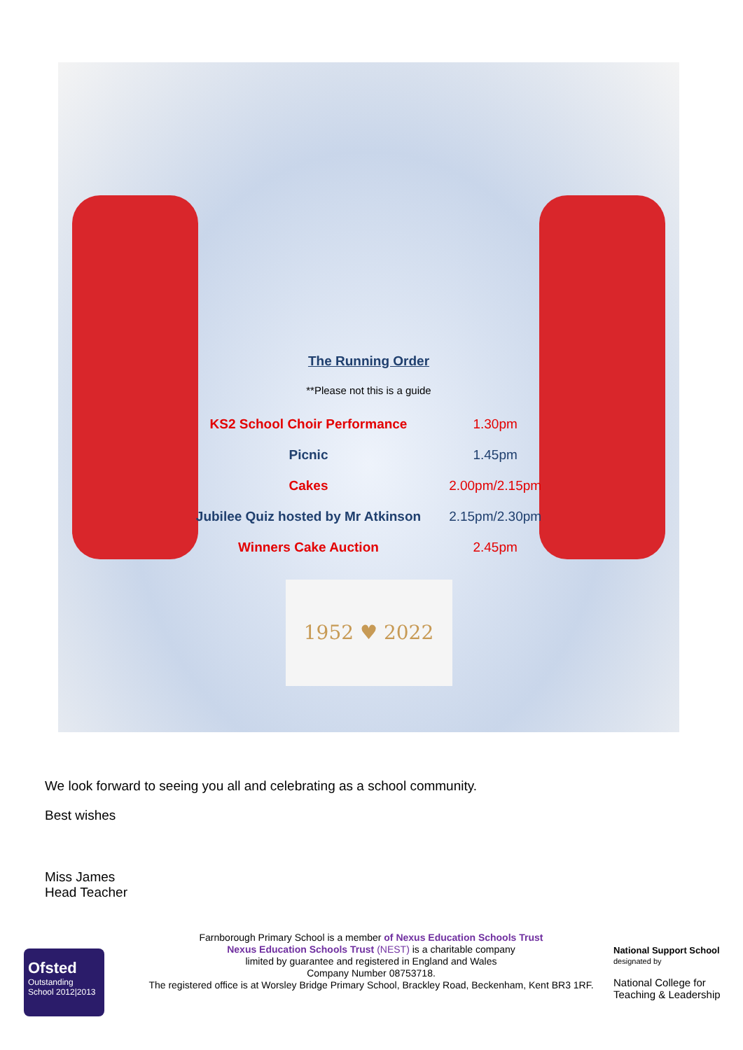The Running Order
**Please not this is a guide
| KS2 School Choir Performance | 1.30pm |
| Picnic | 1.45pm |
| Cakes | 2.00pm/2.15pm |
| Jubilee Quiz hosted by Mr Atkinson | 2.15pm/2.30pm |
| Winners Cake Auction | 2.45pm |
1952 ♥ 2022
We look forward to seeing you all and celebrating as a school community.
Best wishes
Miss James
Head Teacher
Ofsted
Outstanding
School 2012|2013
Farnborough Primary School is a member of Nexus Education Schools Trust
Nexus Education Schools Trust (NEST) is a charitable company
limited by guarantee and registered in England and Wales
Company Number 08753718.
The registered office is at Worsley Bridge Primary School, Brackley Road, Beckenham, Kent BR3 1RF.
National Support School
designated by
National College for
Teaching & Leadership